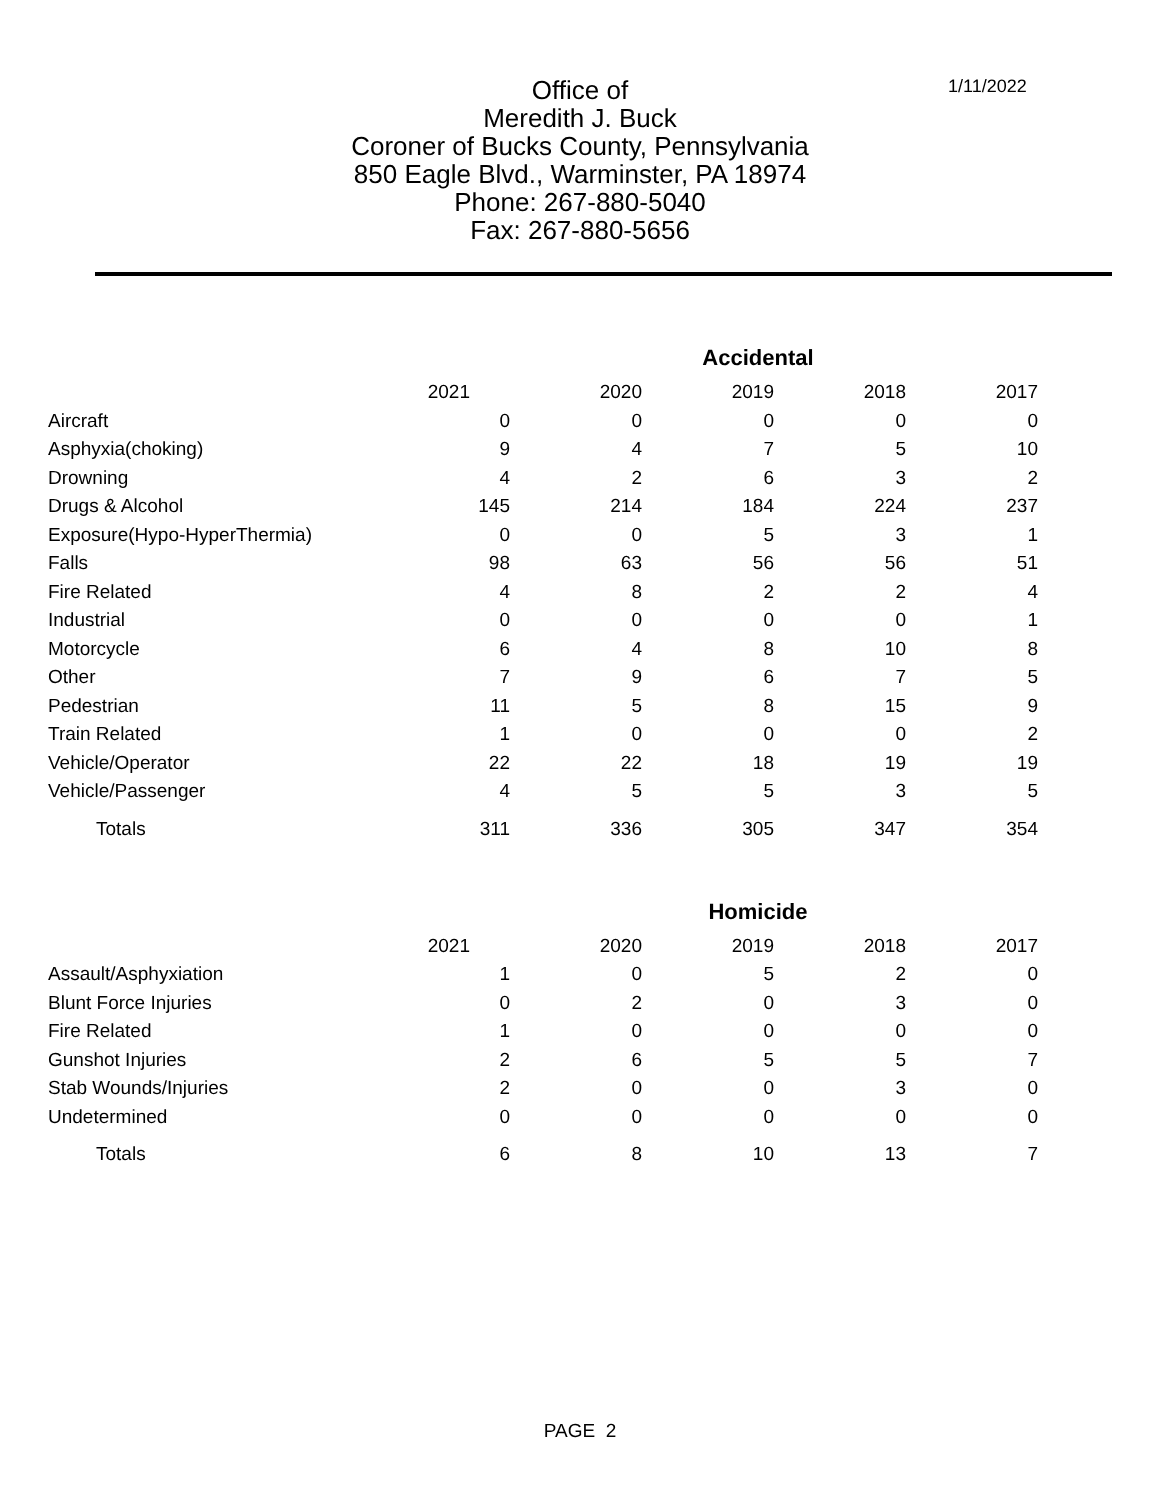1/11/2022
Office of
Meredith J. Buck
Coroner of Bucks County, Pennsylvania
850 Eagle Blvd., Warminster, PA 18974
Phone: 267-880-5040
Fax: 267-880-5656
| | Accidental | | | | |
| | 2021 | 2020 | 2019 | 2018 | 2017 |
| Aircraft | 0 | 0 | 0 | 0 | 0 |
| Asphyxia(choking) | 9 | 4 | 7 | 5 | 10 |
| Drowning | 4 | 2 | 6 | 3 | 2 |
| Drugs & Alcohol | 145 | 214 | 184 | 224 | 237 |
| Exposure(Hypo-HyperThermia) | 0 | 0 | 5 | 3 | 1 |
| Falls | 98 | 63 | 56 | 56 | 51 |
| Fire Related | 4 | 8 | 2 | 2 | 4 |
| Industrial | 0 | 0 | 0 | 0 | 1 |
| Motorcycle | 6 | 4 | 8 | 10 | 8 |
| Other | 7 | 9 | 6 | 7 | 5 |
| Pedestrian | 11 | 5 | 8 | 15 | 9 |
| Train Related | 1 | 0 | 0 | 0 | 2 |
| Vehicle/Operator | 22 | 22 | 18 | 19 | 19 |
| Vehicle/Passenger | 4 | 5 | 5 | 3 | 5 |
| Totals | 311 | 336 | 305 | 347 | 354 |
| | Homicide | | | | |
| | 2021 | 2020 | 2019 | 2018 | 2017 |
| Assault/Asphyxiation | 1 | 0 | 5 | 2 | 0 |
| Blunt Force Injuries | 0 | 2 | 0 | 3 | 0 |
| Fire Related | 1 | 0 | 0 | 0 | 0 |
| Gunshot Injuries | 2 | 6 | 5 | 5 | 7 |
| Stab Wounds/Injuries | 2 | 0 | 0 | 3 | 0 |
| Undetermined | 0 | 0 | 0 | 0 | 0 |
| Totals | 6 | 8 | 10 | 13 | 7 |
PAGE 2